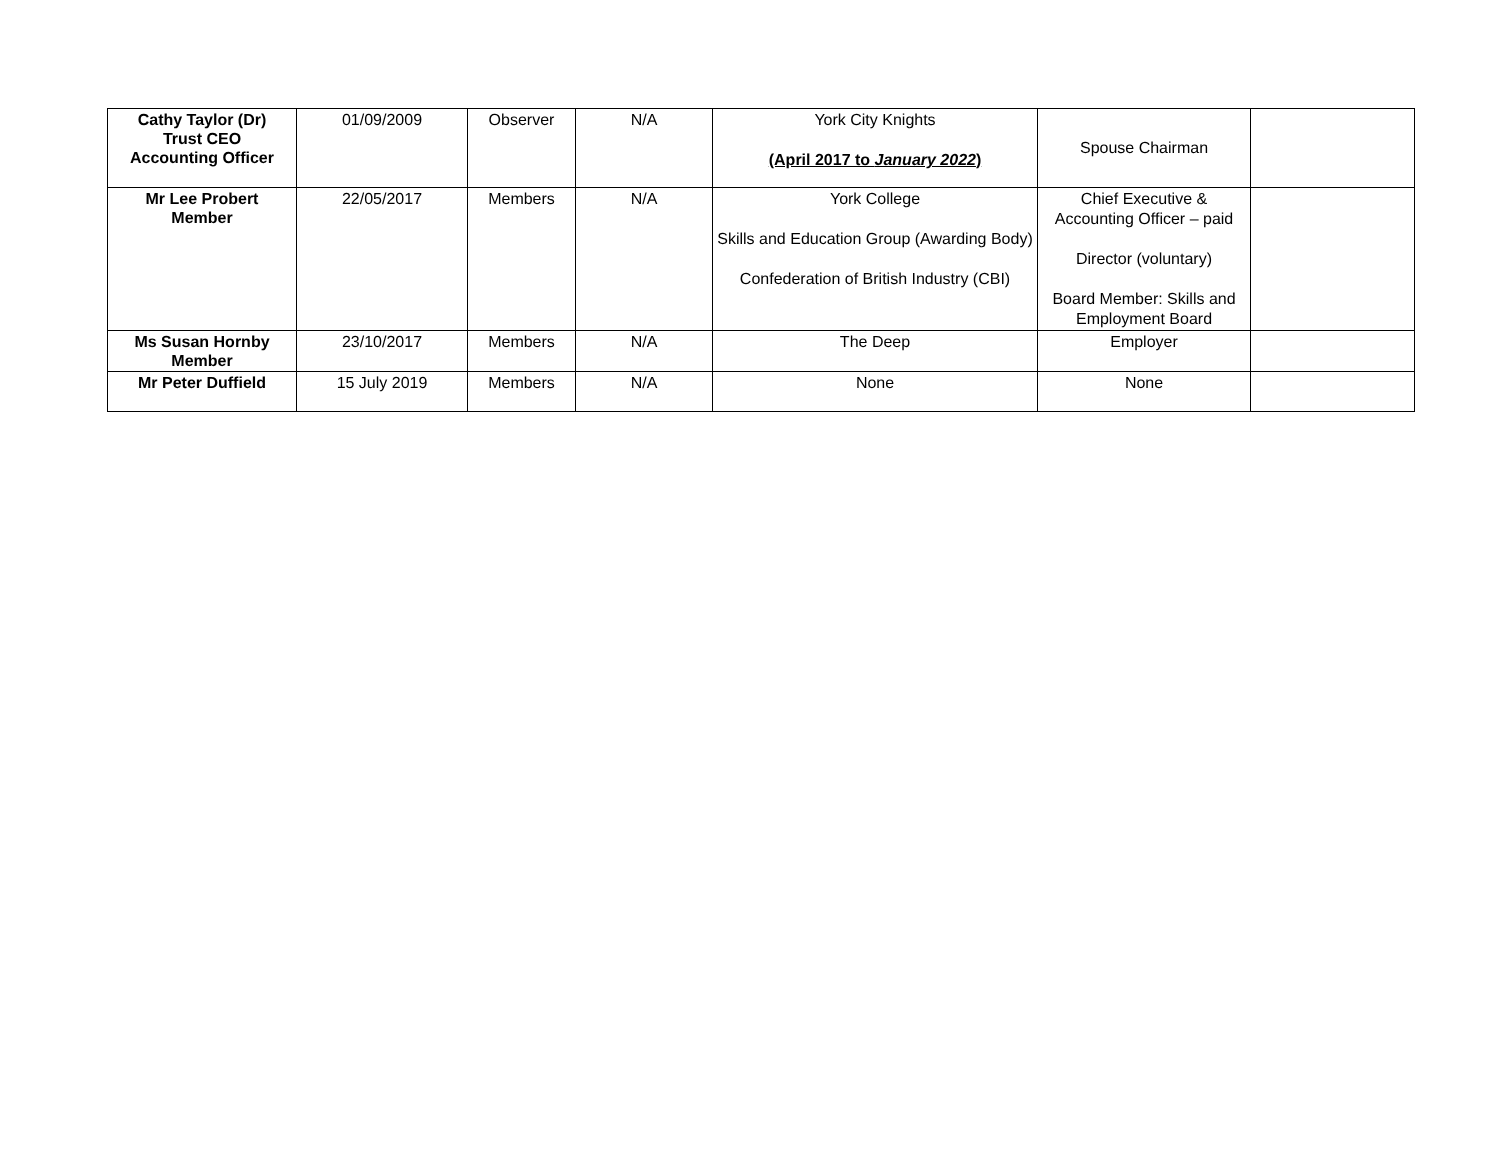| Cathy Taylor (Dr) Trust CEO Accounting Officer | 01/09/2009 | Observer | N/A | York City Knights (April 2017 to January 2022 ) | Spouse Chairman | |
| Mr Lee Probert Member | 22/05/2017 | Members | N/A | York College Skills and Education Group (Awarding Body) Confederation of British Industry (CBI) | Chief Executive & Accounting Officer – paid Director (voluntary) Board Member: Skills and Employment Board | |
| Ms Susan Hornby Member | 23/10/2017 | Members | N/A | The Deep | Employer | |
| Mr Peter Duffield | 15 July 2019 | Members | N/A | None | None | |